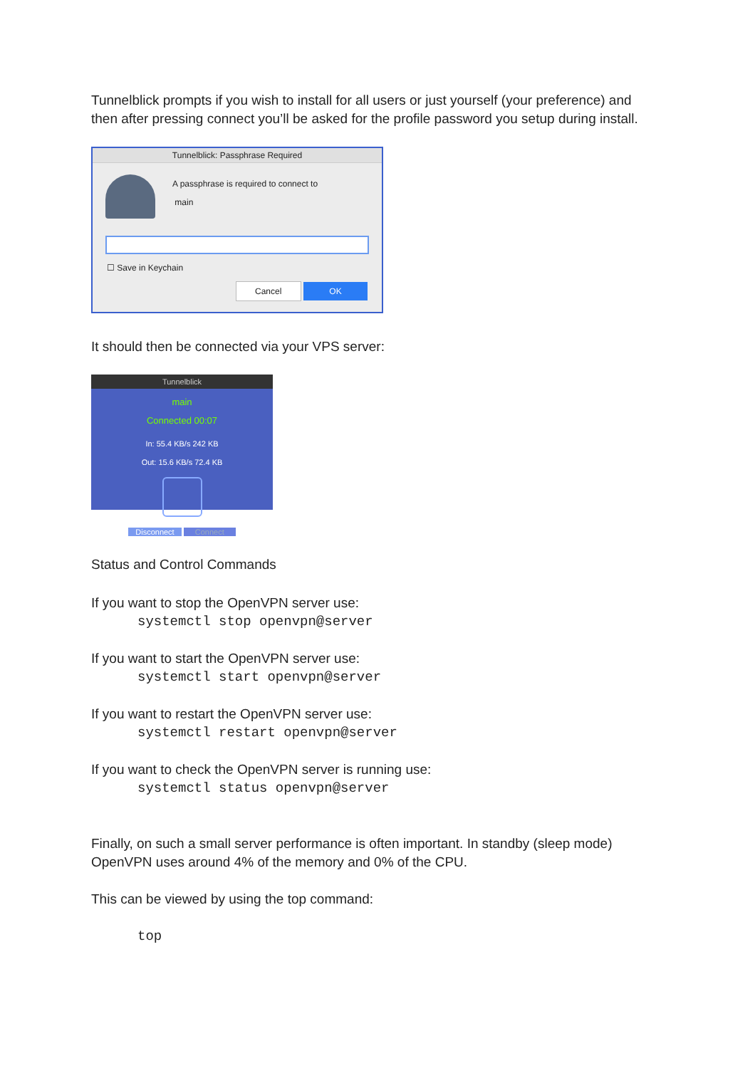Tunnelblick prompts if you wish to install for all users or just yourself (your preference) and then after pressing connect you’ll be asked for the profile password you setup during install.
Tunnelblick: Passphrase Required
A passphrase is required to connect to
main
☐ Save in Keychain
Cancel OK
It should then be connected via your VPS server:
Tunnelblick
main
Connected 00:07
In: 55.4 KB/s 242 KB
Out: 15.6 KB/s 72.4 KB
Disconnect Connect
Status and Control Commands
If you want to stop the OpenVPN server use:
systemctl stop openvpn@server
If you want to start the OpenVPN server use:
systemctl start openvpn@server
If you want to restart the OpenVPN server use:
systemctl restart openvpn@server
If you want to check the OpenVPN server is running use:
systemctl status openvpn@server
Finally, on such a small server performance is often important. In standby (sleep mode) OpenVPN uses around 4% of the memory and 0% of the CPU.
This can be viewed by using the top command:
top